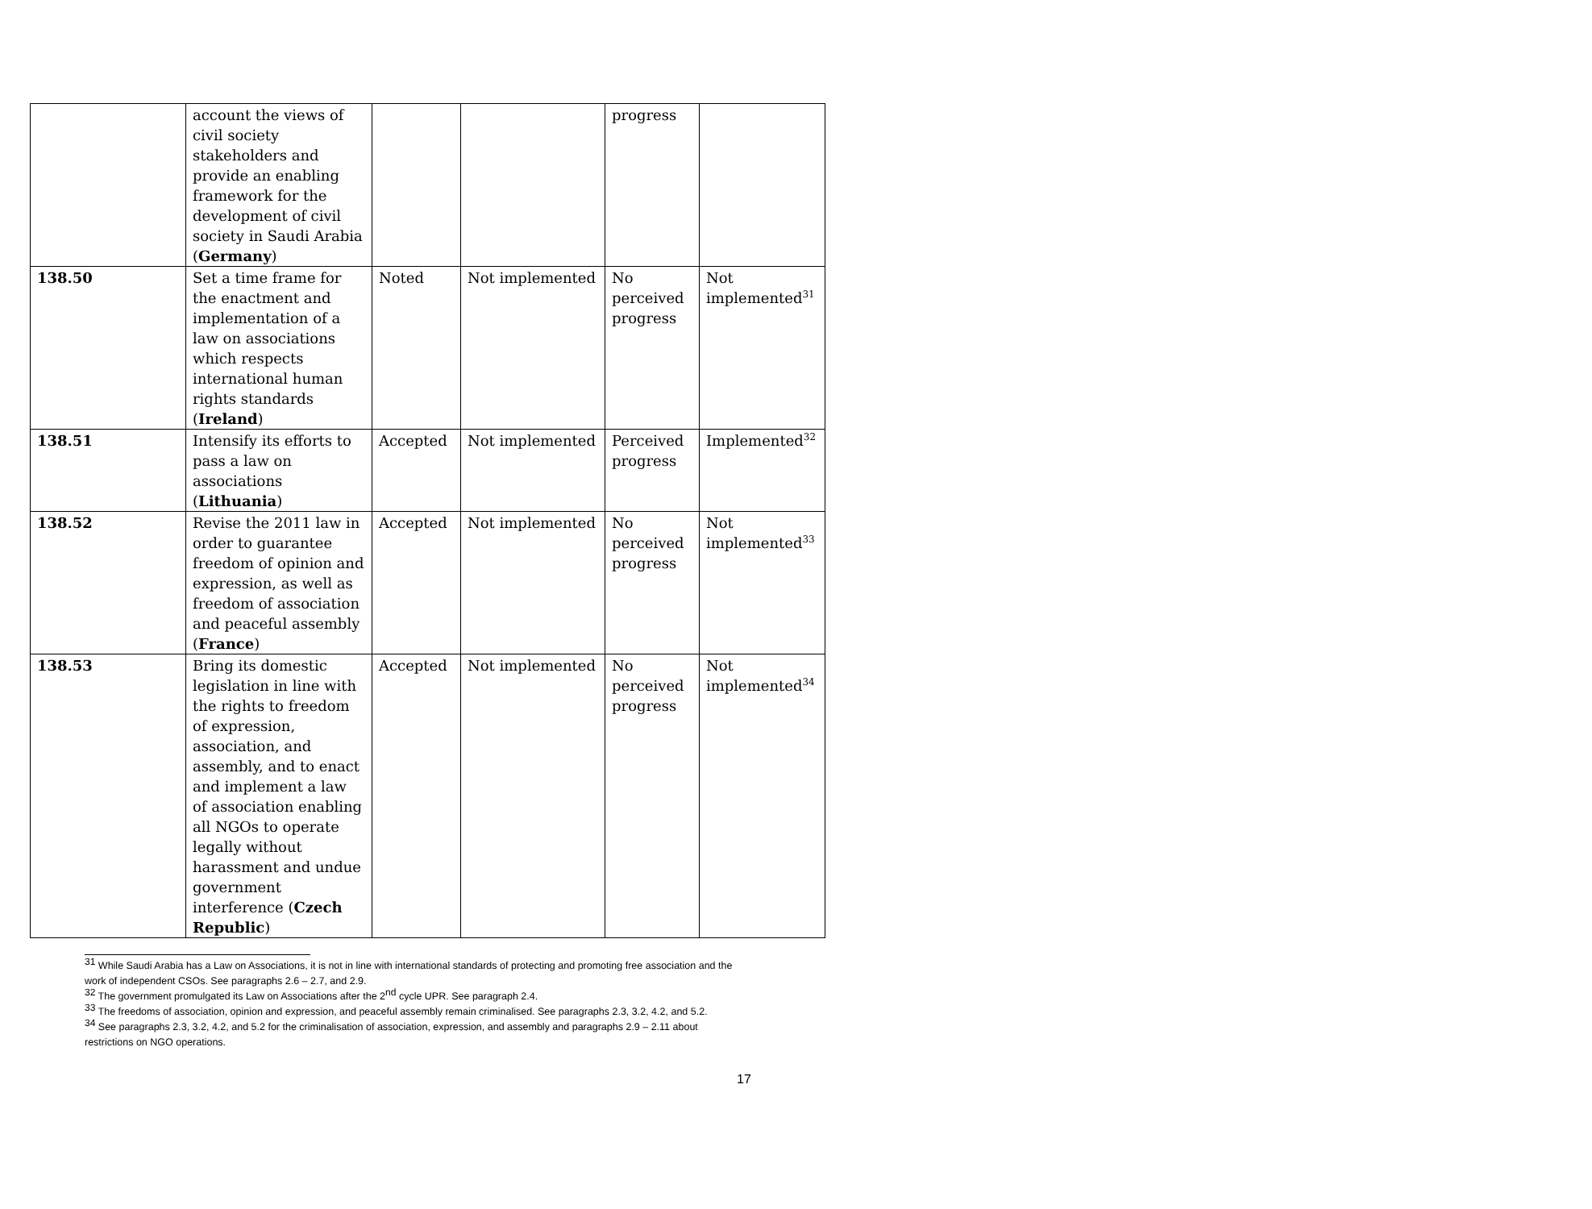| | account the views of civil society stakeholders and provide an enabling framework for the development of civil society in Saudi Arabia ( Germany ) | | | progress | |
| 138.50 | Set a time frame for the enactment and implementation of a law on associations which respects international human rights standards ( Ireland ) | Noted | Not implemented | No perceived progress | Not implemented<sup>31</sup> |
| 138.51 | Intensify its efforts to pass a law on associations ( Lithuania ) | Accepted | Not implemented | Perceived progress | Implemented<sup>32</sup> |
| 138.52 | Revise the 2011 law in order to guarantee freedom of opinion and expression, as well as freedom of association and peaceful assembly ( France ) | Accepted | Not implemented | No perceived progress | Not implemented<sup>33</sup> |
| 138.53 | Bring its domestic legislation in line with the rights to freedom of expression, association, and assembly, and to enact and implement a law of association enabling all NGOs to operate legally without harassment and undue government interference ( Czech Republic ) | Accepted | Not implemented | No perceived progress | Not implemented<sup>34</sup> |
<sup>31</sup> While Saudi Arabia has a Law on Associations, it is not in line with international standards of protecting and promoting free association and the work of independent CSOs. See paragraphs 2.6 – 2.7, and 2.9.
<sup>32</sup> The government promulgated its Law on Associations after the 2<sup>nd</sup> cycle UPR. See paragraph 2.4.
<sup>33</sup> The freedoms of association, opinion and expression, and peaceful assembly remain criminalised. See paragraphs 2.3, 3.2, 4.2, and 5.2.
<sup>34</sup> See paragraphs 2.3, 3.2, 4.2, and 5.2 for the criminalisation of association, expression, and assembly and paragraphs 2.9 – 2.11 about restrictions on NGO operations.
17